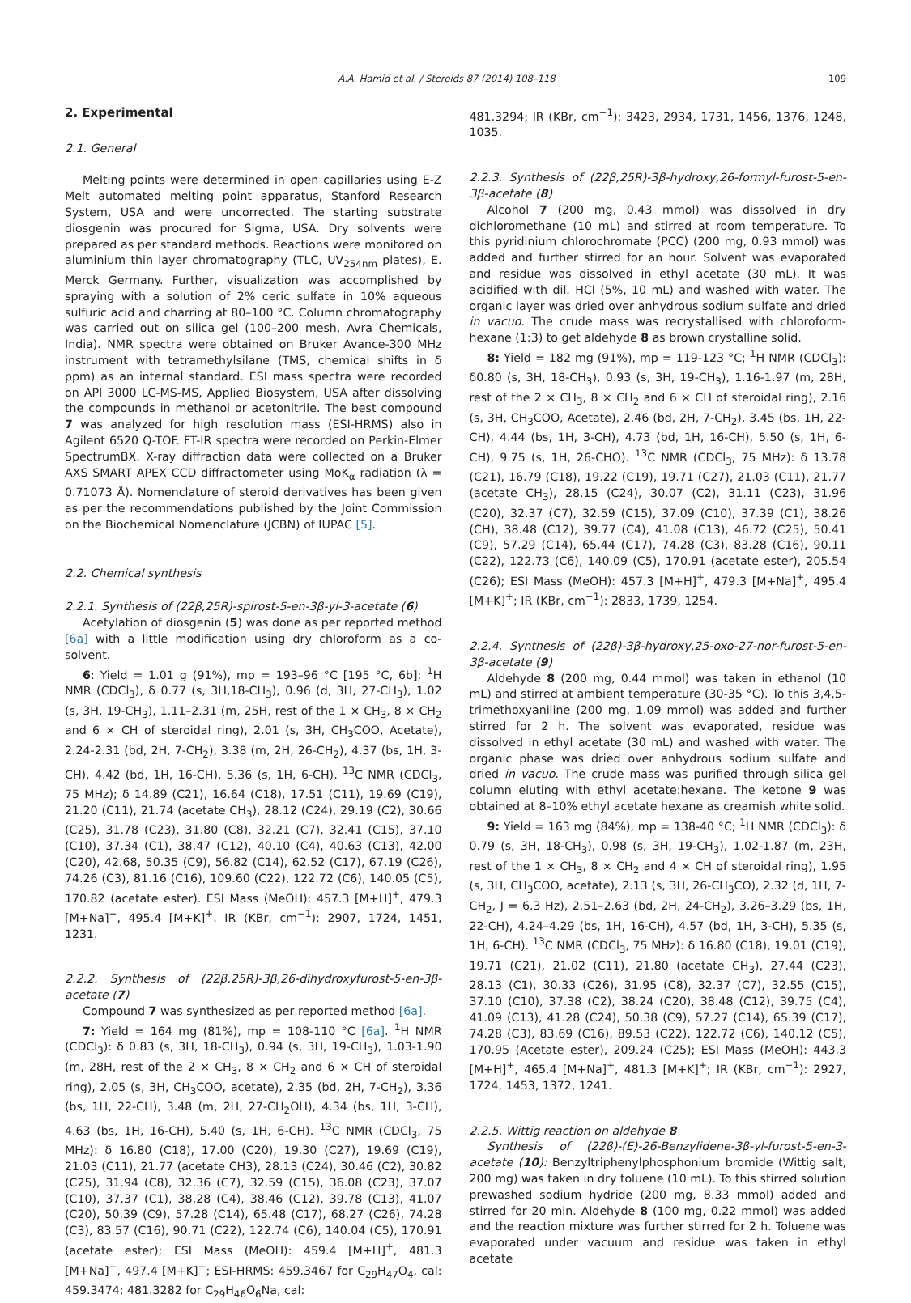A.A. Hamid et al. / Steroids 87 (2014) 108–118 109
2. Experimental
2.1. General
Melting points were determined in open capillaries using E-Z Melt automated melting point apparatus, Stanford Research System, USA and were uncorrected. The starting substrate diosgenin was procured for Sigma, USA. Dry solvents were prepared as per standard methods. Reactions were monitored on aluminium thin layer chromatography (TLC, UV<sub>254nm</sub> plates), E. Merck Germany. Further, visualization was accomplished by spraying with a solution of 2% ceric sulfate in 10% aqueous sulfuric acid and charring at 80–100 °C. Column chromatography was carried out on silica gel (100–200 mesh, Avra Chemicals, India). NMR spectra were obtained on Bruker Avance-300 MHz instrument with tetramethylsilane (TMS, chemical shifts in δ ppm) as an internal standard. ESI mass spectra were recorded on API 3000 LC-MS-MS, Applied Biosystem, USA after dissolving the compounds in methanol or acetonitrile. The best compound 7 was analyzed for high resolution mass (ESI-HRMS) also in Agilent 6520 Q-TOF. FT-IR spectra were recorded on Perkin-Elmer SpectrumBX. X-ray diffraction data were collected on a Bruker AXS SMART APEX CCD diffractometer using MoK<sub>α</sub> radiation (λ = 0.71073 Å). Nomenclature of steroid derivatives has been given as per the recommendations published by the Joint Commission on the Biochemical Nomenclature (JCBN) of IUPAC [5].
2.2. Chemical synthesis
2.2.1. Synthesis of (22β,25R)-spirost-5-en-3β-yl-3-acetate (6)
Acetylation of diosgenin (5) was done as per reported method [6a] with a little modification using dry chloroform as a co-solvent.
6: Yield = 1.01 g (91%), mp = 193–96 °C [195 °C, 6b]; <sup>1</sup>H NMR (CDCl<sub>3</sub>), δ 0.77 (s, 3H,18-CH<sub>3</sub>), 0.96 (d, 3H, 27-CH<sub>3</sub>), 1.02 (s, 3H, 19-CH<sub>3</sub>), 1.11–2.31 (m, 25H, rest of the 1 × CH<sub>3</sub>, 8 × CH<sub>2</sub> and 6 × CH of steroidal ring), 2.01 (s, 3H, CH<sub>3</sub>COO, Acetate), 2.24-2.31 (bd, 2H, 7-CH<sub>2</sub>), 3.38 (m, 2H, 26-CH<sub>2</sub>), 4.37 (bs, 1H, 3-CH), 4.42 (bd, 1H, 16-CH), 5.36 (s, 1H, 6-CH). <sup>13</sup>C NMR (CDCl<sub>3</sub>, 75 MHz); δ 14.89 (C21), 16.64 (C18), 17.51 (C11), 19.69 (C19), 21.20 (C11), 21.74 (acetate CH<sub>3</sub>), 28.12 (C24), 29.19 (C2), 30.66 (C25), 31.78 (C23), 31.80 (C8), 32.21 (C7), 32.41 (C15), 37.10 (C10), 37.34 (C1), 38.47 (C12), 40.10 (C4), 40.63 (C13), 42.00 (C20), 42.68, 50.35 (C9), 56.82 (C14), 62.52 (C17), 67.19 (C26), 74.26 (C3), 81.16 (C16), 109.60 (C22), 122.72 (C6), 140.05 (C5), 170.82 (acetate ester). ESI Mass (MeOH): 457.3 [M+H]<sup>+</sup>, 479.3 [M+Na]<sup>+</sup>, 495.4 [M+K]<sup>+</sup>. IR (KBr, cm<sup>−1</sup>): 2907, 1724, 1451, 1231.
2.2.2. Synthesis of (22β,25R)-3β,26-dihydroxyfurost-5-en-3β-acetate (7)
Compound 7 was synthesized as per reported method [6a].
7: Yield = 164 mg (81%), mp = 108-110 °C [6a]. <sup>1</sup>H NMR (CDCl<sub>3</sub>): δ 0.83 (s, 3H, 18-CH<sub>3</sub>), 0.94 (s, 3H, 19-CH<sub>3</sub>), 1.03-1.90 (m, 28H, rest of the 2 × CH<sub>3</sub>, 8 × CH<sub>2</sub> and 6 × CH of steroidal ring), 2.05 (s, 3H, CH<sub>3</sub>COO, acetate), 2.35 (bd, 2H, 7-CH<sub>2</sub>), 3.36 (bs, 1H, 22-CH), 3.48 (m, 2H, 27-CH<sub>2</sub>OH), 4.34 (bs, 1H, 3-CH), 4.63 (bs, 1H, 16-CH), 5.40 (s, 1H, 6-CH). <sup>13</sup>C NMR (CDCl<sub>3</sub>, 75 MHz): δ 16.80 (C18), 17.00 (C20), 19.30 (C27), 19.69 (C19), 21.03 (C11), 21.77 (acetate CH3), 28.13 (C24), 30.46 (C2), 30.82 (C25), 31.94 (C8), 32.36 (C7), 32.59 (C15), 36.08 (C23), 37.07 (C10), 37.37 (C1), 38.28 (C4), 38.46 (C12), 39.78 (C13), 41.07 (C20), 50.39 (C9), 57.28 (C14), 65.48 (C17), 68.27 (C26), 74.28 (C3), 83.57 (C16), 90.71 (C22), 122.74 (C6), 140.04 (C5), 170.91 (acetate ester); ESI Mass (MeOH): 459.4 [M+H]<sup>+</sup>, 481.3 [M+Na]<sup>+</sup>, 497.4 [M+K]<sup>+</sup>; ESI-HRMS: 459.3467 for C<sub>29</sub>H<sub>47</sub>O<sub>4</sub>, cal: 459.3474; 481.3282 for C<sub>29</sub>H<sub>46</sub>O<sub>6</sub>Na, cal:
481.3294; IR (KBr, cm<sup>−1</sup>): 3423, 2934, 1731, 1456, 1376, 1248, 1035.
2.2.3. Synthesis of (22β,25R)-3β-hydroxy,26-formyl-furost-5-en-3β-acetate (8)
Alcohol 7 (200 mg, 0.43 mmol) was dissolved in dry dichloromethane (10 mL) and stirred at room temperature. To this pyridinium chlorochromate (PCC) (200 mg, 0.93 mmol) was added and further stirred for an hour. Solvent was evaporated and residue was dissolved in ethyl acetate (30 mL). It was acidified with dil. HCl (5%, 10 mL) and washed with water. The organic layer was dried over anhydrous sodium sulfate and dried in vacuo. The crude mass was recrystallised with chloroform-hexane (1:3) to get aldehyde 8 as brown crystalline solid.
8: Yield = 182 mg (91%), mp = 119-123 °C; <sup>1</sup>H NMR (CDCl<sub>3</sub>): δ0.80 (s, 3H, 18-CH<sub>3</sub>), 0.93 (s, 3H, 19-CH<sub>3</sub>), 1.16-1.97 (m, 28H, rest of the 2 × CH<sub>3</sub>, 8 × CH<sub>2</sub> and 6 × CH of steroidal ring), 2.16 (s, 3H, CH<sub>3</sub>COO, Acetate), 2.46 (bd, 2H, 7-CH<sub>2</sub>), 3.45 (bs, 1H, 22-CH), 4.44 (bs, 1H, 3-CH), 4.73 (bd, 1H, 16-CH), 5.50 (s, 1H, 6-CH), 9.75 (s, 1H, 26-CHO). <sup>13</sup>C NMR (CDCl<sub>3</sub>, 75 MHz): δ 13.78 (C21), 16.79 (C18), 19.22 (C19), 19.71 (C27), 21.03 (C11), 21.77 (acetate CH<sub>3</sub>), 28.15 (C24), 30.07 (C2), 31.11 (C23), 31.96 (C20), 32.37 (C7), 32.59 (C15), 37.09 (C10), 37.39 (C1), 38.26 (CH), 38.48 (C12), 39.77 (C4), 41.08 (C13), 46.72 (C25), 50.41 (C9), 57.29 (C14), 65.44 (C17), 74.28 (C3), 83.28 (C16), 90.11 (C22), 122.73 (C6), 140.09 (C5), 170.91 (acetate ester), 205.54 (C26); ESI Mass (MeOH): 457.3 [M+H]<sup>+</sup>, 479.3 [M+Na]<sup>+</sup>, 495.4 [M+K]<sup>+</sup>; IR (KBr, cm<sup>−1</sup>): 2833, 1739, 1254.
2.2.4. Synthesis of (22β)-3β-hydroxy,25-oxo-27-nor-furost-5-en-3β-acetate (9)
Aldehyde 8 (200 mg, 0.44 mmol) was taken in ethanol (10 mL) and stirred at ambient temperature (30-35 °C). To this 3,4,5-trimethoxyaniline (200 mg, 1.09 mmol) was added and further stirred for 2 h. The solvent was evaporated, residue was dissolved in ethyl acetate (30 mL) and washed with water. The organic phase was dried over anhydrous sodium sulfate and dried in vacuo. The crude mass was purified through silica gel column eluting with ethyl acetate:hexane. The ketone 9 was obtained at 8–10% ethyl acetate hexane as creamish white solid.
9: Yield = 163 mg (84%), mp = 138-40 °C; <sup>1</sup>H NMR (CDCl<sub>3</sub>): δ 0.79 (s, 3H, 18-CH<sub>3</sub>), 0.98 (s, 3H, 19-CH<sub>3</sub>), 1.02-1.87 (m, 23H, rest of the 1 × CH<sub>3</sub>, 8 × CH<sub>2</sub> and 4 × CH of steroidal ring), 1.95 (s, 3H, CH<sub>3</sub>COO, acetate), 2.13 (s, 3H, 26-CH<sub>3</sub>CO), 2.32 (d, 1H, 7-CH<sub>2</sub>, J = 6.3 Hz), 2.51–2.63 (bd, 2H, 24-CH<sub>2</sub>), 3.26–3.29 (bs, 1H, 22-CH), 4.24–4.29 (bs, 1H, 16-CH), 4.57 (bd, 1H, 3-CH), 5.35 (s, 1H, 6-CH). <sup>13</sup>C NMR (CDCl<sub>3</sub>, 75 MHz): δ 16.80 (C18), 19.01 (C19), 19.71 (C21), 21.02 (C11), 21.80 (acetate CH<sub>3</sub>), 27.44 (C23), 28.13 (C1), 30.33 (C26), 31.95 (C8), 32.37 (C7), 32.55 (C15), 37.10 (C10), 37.38 (C2), 38.24 (C20), 38.48 (C12), 39.75 (C4), 41.09 (C13), 41.28 (C24), 50.38 (C9), 57.27 (C14), 65.39 (C17), 74.28 (C3), 83.69 (C16), 89.53 (C22), 122.72 (C6), 140.12 (C5), 170.95 (Acetate ester), 209.24 (C25); ESI Mass (MeOH): 443.3 [M+H]<sup>+</sup>, 465.4 [M+Na]<sup>+</sup>, 481.3 [M+K]<sup>+</sup>; IR (KBr, cm<sup>−1</sup>): 2927, 1724, 1453, 1372, 1241.
2.2.5. Wittig reaction on aldehyde 8
Synthesis of (22β)-(E)-26-Benzylidene-3β-yl-furost-5-en-3-acetate (10): Benzyltriphenylphosphonium bromide (Wittig salt, 200 mg) was taken in dry toluene (10 mL). To this stirred solution prewashed sodium hydride (200 mg, 8.33 mmol) added and stirred for 20 min. Aldehyde 8 (100 mg, 0.22 mmol) was added and the reaction mixture was further stirred for 2 h. Toluene was evaporated under vacuum and residue was taken in ethyl acetate